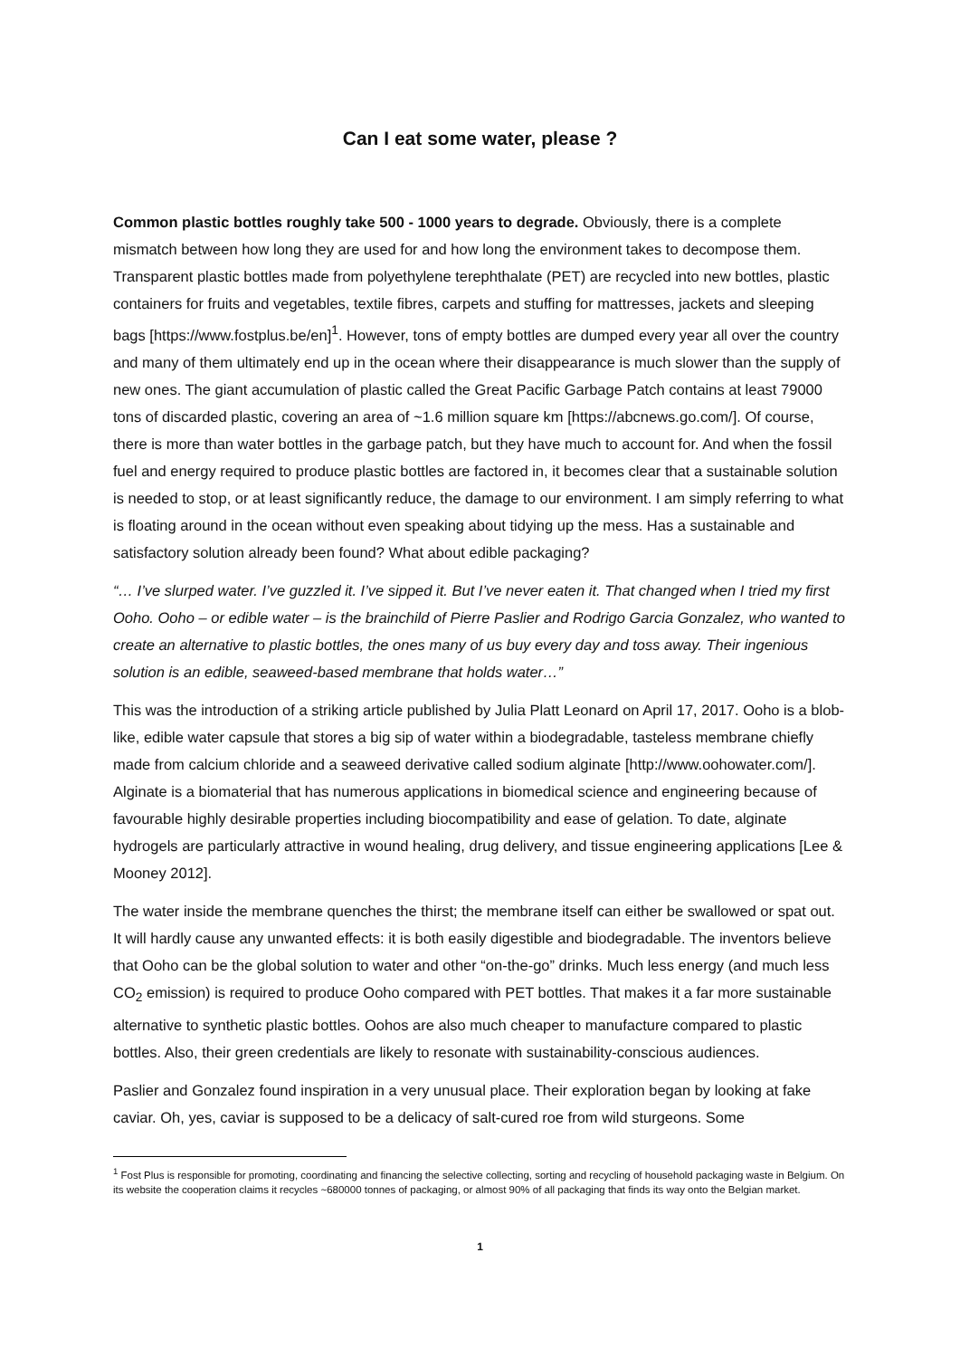Can I eat some water, please ?
Common plastic bottles roughly take 500 - 1000 years to degrade. Obviously, there is a complete mismatch between how long they are used for and how long the environment takes to decompose them. Transparent plastic bottles made from polyethylene terephthalate (PET) are recycled into new bottles, plastic containers for fruits and vegetables, textile fibres, carpets and stuffing for mattresses, jackets and sleeping bags [https://www.fostplus.be/en]<sup>1</sup>. However, tons of empty bottles are dumped every year all over the country and many of them ultimately end up in the ocean where their disappearance is much slower than the supply of new ones. The giant accumulation of plastic called the Great Pacific Garbage Patch contains at least 79000 tons of discarded plastic, covering an area of ~1.6 million square km [https://abcnews.go.com/]. Of course, there is more than water bottles in the garbage patch, but they have much to account for. And when the fossil fuel and energy required to produce plastic bottles are factored in, it becomes clear that a sustainable solution is needed to stop, or at least significantly reduce, the damage to our environment. I am simply referring to what is floating around in the ocean without even speaking about tidying up the mess. Has a sustainable and satisfactory solution already been found? What about edible packaging?
“… I’ve slurped water. I’ve guzzled it. I’ve sipped it. But I’ve never eaten it. That changed when I tried my first Ooho. Ooho – or edible water – is the brainchild of Pierre Paslier and Rodrigo Garcia Gonzalez, who wanted to create an alternative to plastic bottles, the ones many of us buy every day and toss away. Their ingenious solution is an edible, seaweed-based membrane that holds water…”
This was the introduction of a striking article published by Julia Platt Leonard on April 17, 2017. Ooho is a blob-like, edible water capsule that stores a big sip of water within a biodegradable, tasteless membrane chiefly made from calcium chloride and a seaweed derivative called sodium alginate [http://www.oohowater.com/]. Alginate is a biomaterial that has numerous applications in biomedical science and engineering because of favourable highly desirable properties including biocompatibility and ease of gelation. To date, alginate hydrogels are particularly attractive in wound healing, drug delivery, and tissue engineering applications [Lee & Mooney 2012].
The water inside the membrane quenches the thirst; the membrane itself can either be swallowed or spat out. It will hardly cause any unwanted effects: it is both easily digestible and biodegradable. The inventors believe that Ooho can be the global solution to water and other “on-the-go” drinks. Much less energy (and much less CO<sub>2</sub> emission) is required to produce Ooho compared with PET bottles. That makes it a far more sustainable alternative to synthetic plastic bottles. Oohos are also much cheaper to manufacture compared to plastic bottles. Also, their green credentials are likely to resonate with sustainability-conscious audiences.
Paslier and Gonzalez found inspiration in a very unusual place. Their exploration began by looking at fake caviar. Oh, yes, caviar is supposed to be a delicacy of salt-cured roe from wild sturgeons. Some
<sup>1</sup> Fost Plus is responsible for promoting, coordinating and financing the selective collecting, sorting and recycling of household packaging waste in Belgium. On its website the cooperation claims it recycles ~680000 tonnes of packaging, or almost 90% of all packaging that finds its way onto the Belgian market.
1